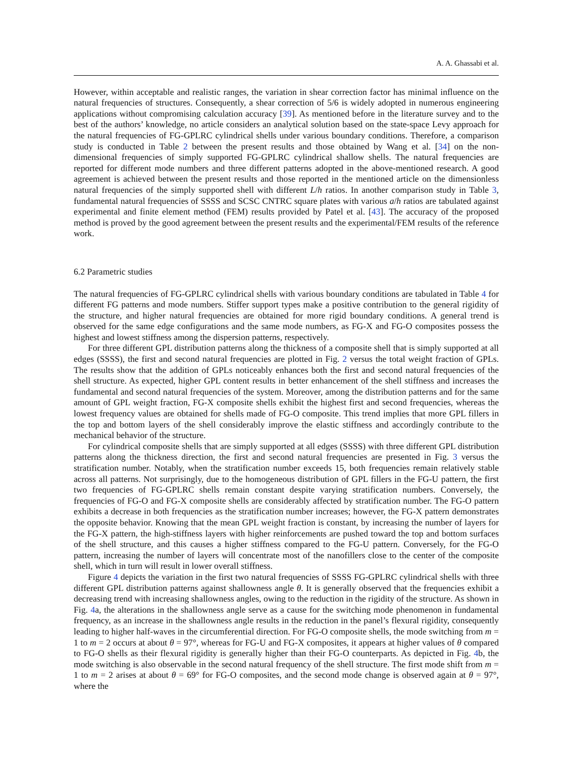A. A. Ghassabi et al.
However, within acceptable and realistic ranges, the variation in shear correction factor has minimal influence on the natural frequencies of structures. Consequently, a shear correction of 5/6 is widely adopted in numerous engineering applications without compromising calculation accuracy [39]. As mentioned before in the literature survey and to the best of the authors’ knowledge, no article considers an analytical solution based on the state-space Levy approach for the natural frequencies of FG-GPLRC cylindrical shells under various boundary conditions. Therefore, a comparison study is conducted in Table 2 between the present results and those obtained by Wang et al. [34] on the non-dimensional frequencies of simply supported FG-GPLRC cylindrical shallow shells. The natural frequencies are reported for different mode numbers and three different patterns adopted in the above-mentioned research. A good agreement is achieved between the present results and those reported in the mentioned article on the dimensionless natural frequencies of the simply supported shell with different L/h ratios. In another comparison study in Table 3, fundamental natural frequencies of SSSS and SCSC CNTRC square plates with various a/h ratios are tabulated against experimental and finite element method (FEM) results provided by Patel et al. [43]. The accuracy of the proposed method is proved by the good agreement between the present results and the experimental/FEM results of the reference work.
6.2 Parametric studies
The natural frequencies of FG-GPLRC cylindrical shells with various boundary conditions are tabulated in Table 4 for different FG patterns and mode numbers. Stiffer support types make a positive contribution to the general rigidity of the structure, and higher natural frequencies are obtained for more rigid boundary conditions. A general trend is observed for the same edge configurations and the same mode numbers, as FG-X and FG-O composites possess the highest and lowest stiffness among the dispersion patterns, respectively.
For three different GPL distribution patterns along the thickness of a composite shell that is simply supported at all edges (SSSS), the first and second natural frequencies are plotted in Fig. 2 versus the total weight fraction of GPLs. The results show that the addition of GPLs noticeably enhances both the first and second natural frequencies of the shell structure. As expected, higher GPL content results in better enhancement of the shell stiffness and increases the fundamental and second natural frequencies of the system. Moreover, among the distribution patterns and for the same amount of GPL weight fraction, FG-X composite shells exhibit the highest first and second frequencies, whereas the lowest frequency values are obtained for shells made of FG-O composite. This trend implies that more GPL fillers in the top and bottom layers of the shell considerably improve the elastic stiffness and accordingly contribute to the mechanical behavior of the structure.
For cylindrical composite shells that are simply supported at all edges (SSSS) with three different GPL distribution patterns along the thickness direction, the first and second natural frequencies are presented in Fig. 3 versus the stratification number. Notably, when the stratification number exceeds 15, both frequencies remain relatively stable across all patterns. Not surprisingly, due to the homogeneous distribution of GPL fillers in the FG-U pattern, the first two frequencies of FG-GPLRC shells remain constant despite varying stratification numbers. Conversely, the frequencies of FG-O and FG-X composite shells are considerably affected by stratification number. The FG-O pattern exhibits a decrease in both frequencies as the stratification number increases; however, the FG-X pattern demonstrates the opposite behavior. Knowing that the mean GPL weight fraction is constant, by increasing the number of layers for the FG-X pattern, the high-stiffness layers with higher reinforcements are pushed toward the top and bottom surfaces of the shell structure, and this causes a higher stiffness compared to the FG-U pattern. Conversely, for the FG-O pattern, increasing the number of layers will concentrate most of the nanofillers close to the center of the composite shell, which in turn will result in lower overall stiffness.
Figure 4 depicts the variation in the first two natural frequencies of SSSS FG-GPLRC cylindrical shells with three different GPL distribution patterns against shallowness angle θ. It is generally observed that the frequencies exhibit a decreasing trend with increasing shallowness angles, owing to the reduction in the rigidity of the structure. As shown in Fig. 4a, the alterations in the shallowness angle serve as a cause for the switching mode phenomenon in fundamental frequency, as an increase in the shallowness angle results in the reduction in the panel’s flexural rigidity, consequently leading to higher half-waves in the circumferential direction. For FG-O composite shells, the mode switching from m = 1 to m = 2 occurs at about θ = 97°, whereas for FG-U and FG-X composites, it appears at higher values of θ compared to FG-O shells as their flexural rigidity is generally higher than their FG-O counterparts. As depicted in Fig. 4b, the mode switching is also observable in the second natural frequency of the shell structure. The first mode shift from m = 1 to m = 2 arises at about θ = 69° for FG-O composites, and the second mode change is observed again at θ = 97°, where the